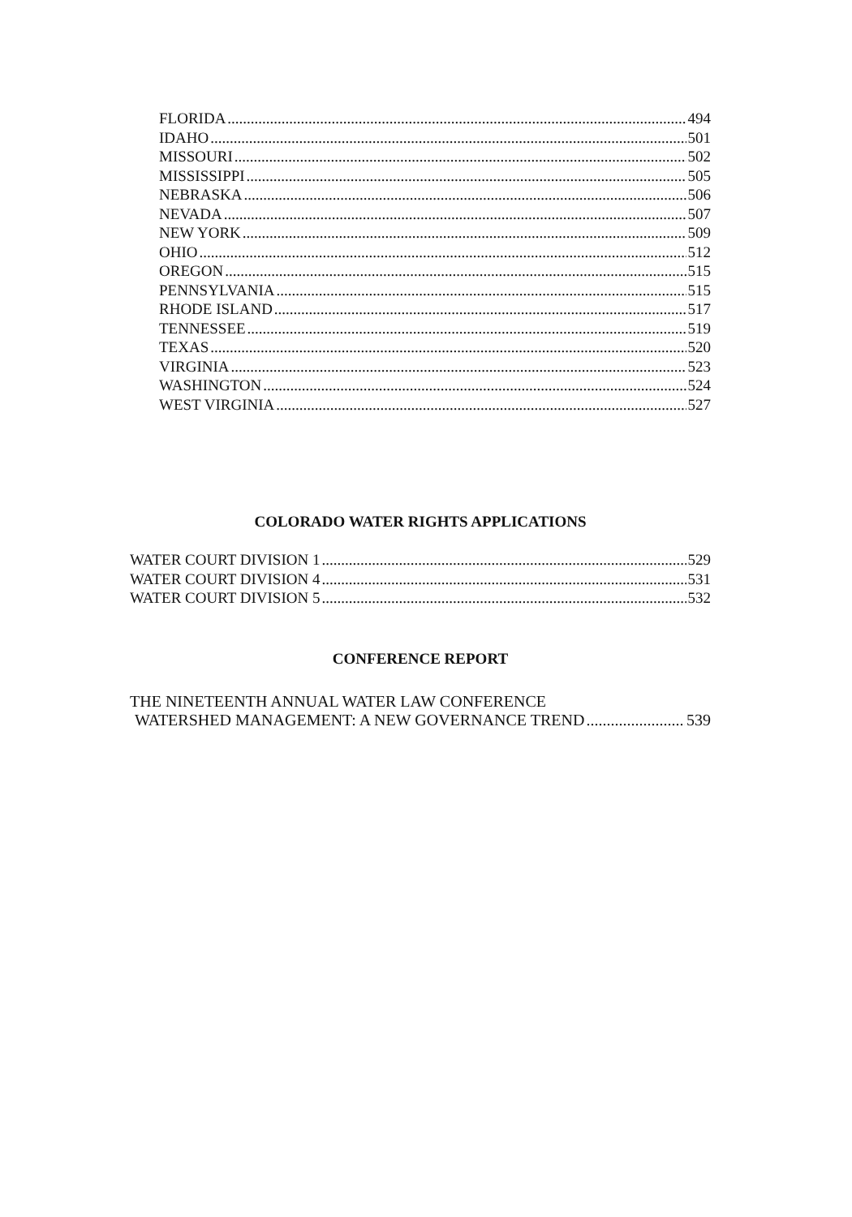FLORIDA 494
IDAHO 501
MISSOURI 502
MISSISSIPPI 505
NEBRASKA 506
NEVADA 507
NEW YORK 509
OHIO 512
OREGON 515
PENNSYLVANIA 515
RHODE ISLAND 517
TENNESSEE 519
TEXAS 520
VIRGINIA 523
WASHINGTON 524
WEST VIRGINIA 527
COLORADO WATER RIGHTS APPLICATIONS
WATER COURT DIVISION 1 529
WATER COURT DIVISION 4 531
WATER COURT DIVISION 5 532
CONFERENCE REPORT
THE NINETEENTH ANNUAL WATER LAW CONFERENCE
WATERSHED MANAGEMENT: A NEW GOVERNANCE TREND 539